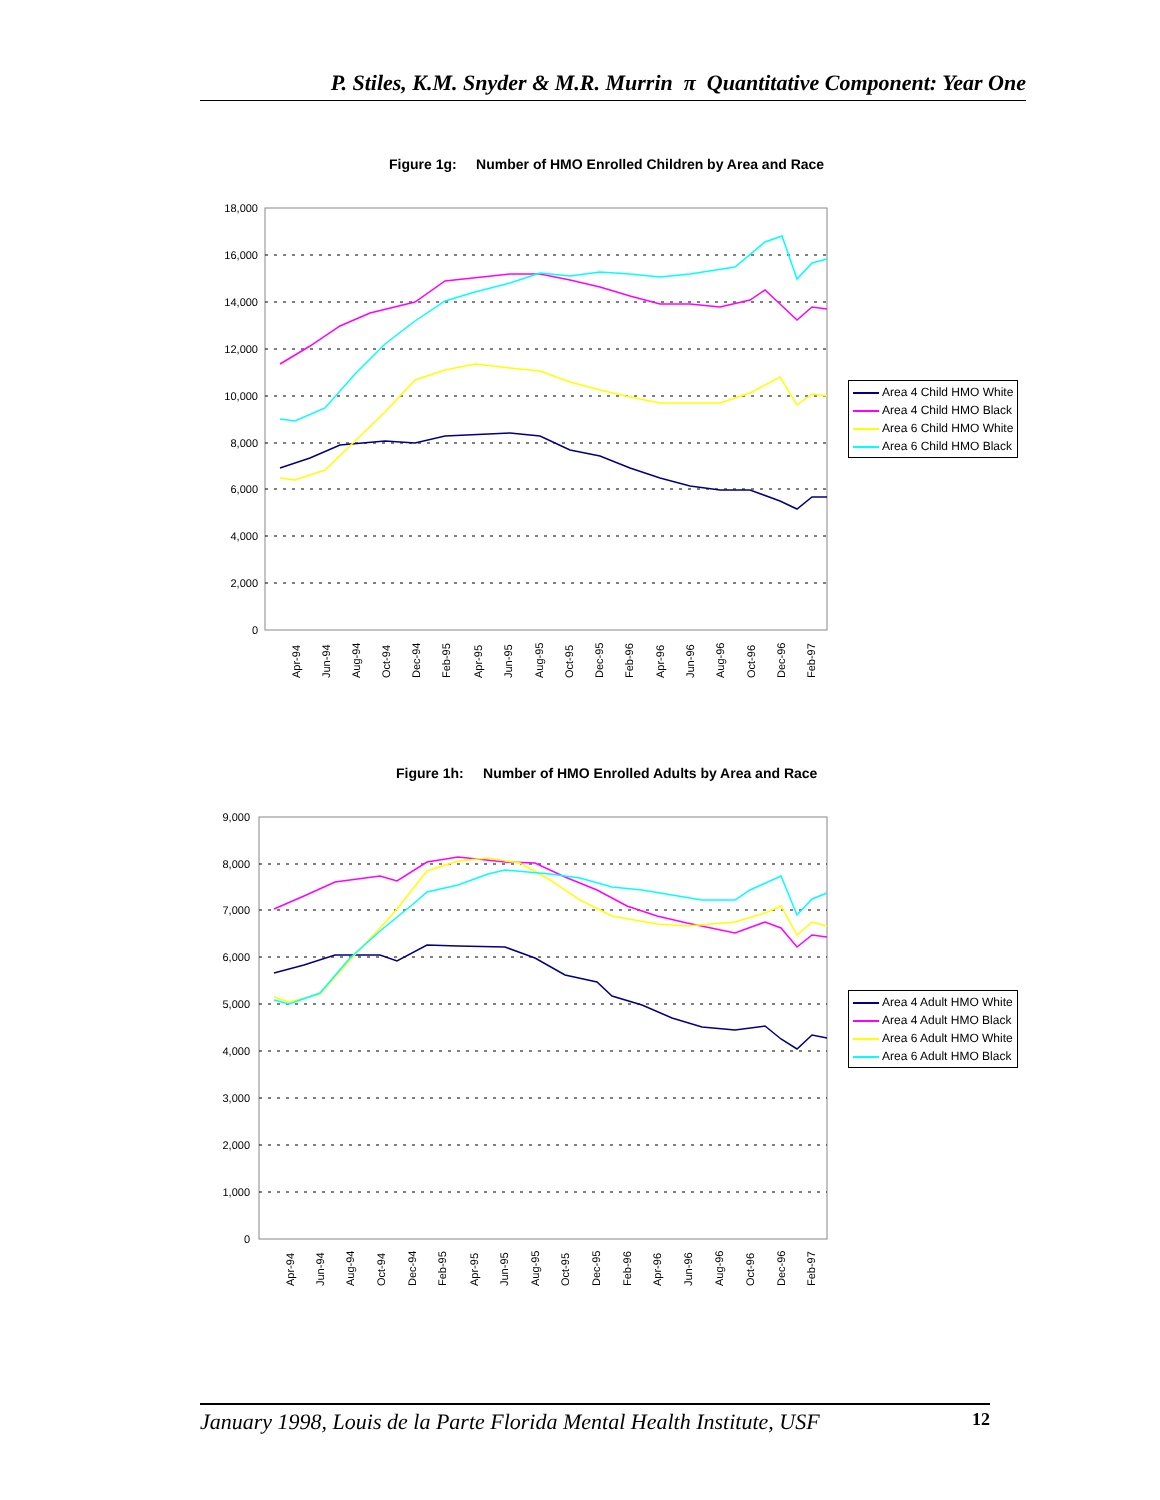P. Stiles, K.M. Snyder & M.R. Murrin π Quantitative Component: Year One
Figure 1g: Number of HMO Enrolled Children by Area and Race
18,000
16,000
14,000
12,000
10,000
8,000
6,000
4,000
2,000
0
Apr-94
Jun-94
Aug-94
Oct-94
Dec-94
Feb-95
Apr-95
Jun-95
Aug-95
Oct-95
Dec-95
Feb-96
Apr-96
Jun-96
Aug-96
Oct-96
Dec-96
Feb-97
Area 4 Child HMO White
Area 4 Child HMO Black
Area 6 Child HMO White
Area 6 Child HMO Black
Figure 1h: Number of HMO Enrolled Adults by Area and Race
9,000
8,000
7,000
6,000
5,000
4,000
3,000
2,000
1,000
0
Apr-94
Jun-94
Aug-94
Oct-94
Dec-94
Feb-95
Apr-95
Jun-95
Aug-95
Oct-95
Dec-95
Feb-96
Apr-96
Jun-96
Aug-96
Oct-96
Dec-96
Feb-97
Area 4 Adult HMO White
Area 4 Adult HMO Black
Area 6 Adult HMO White
Area 6 Adult HMO Black
January 1998, Louis de la Parte Florida Mental Health Institute, USF 12